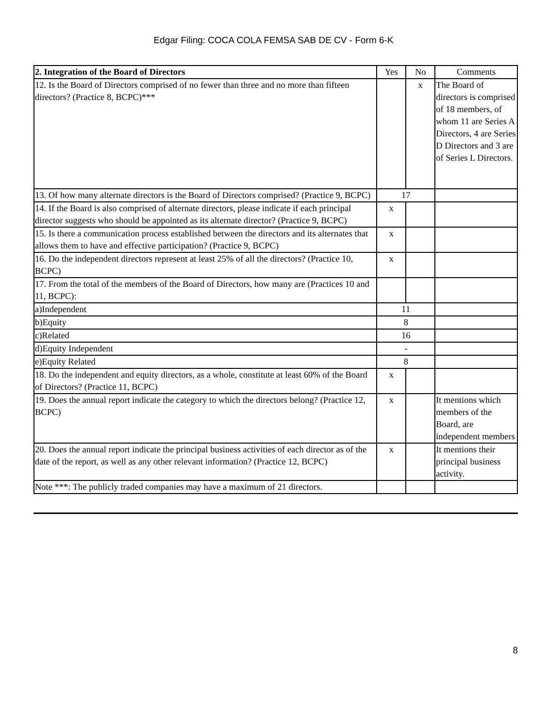Edgar Filing: COCA COLA FEMSA SAB DE CV - Form 6-K
| 2. Integration of the Board of Directors | Yes | No | Comments |
| --- | --- | --- | --- |
| 12. Is the Board of Directors comprised of no fewer than three and no more than fifteen directors? (Practice 8, BCPC)*** | | x | The Board of directors is comprised of 18 members, of whom 11 are Series A Directors, 4 are Series D Directors and 3 are of Series L Directors. |
| 13. Of how many alternate directors is the Board of Directors comprised? (Practice 9, BCPC) | 17 | | |
| 14. If the Board is also comprised of alternate directors, please indicate if each principal director suggests who should be appointed as its alternate director? (Practice 9, BCPC) | x | | |
| 15. Is there a communication process established between the directors and its alternates that allows them to have and effective participation? (Practice 9, BCPC) | x | | |
| 16. Do the independent directors represent at least 25% of all the directors? (Practice 10, BCPC) | x | | |
| 17. From the total of the members of the Board of Directors, how many are (Practices 10 and 11, BCPC): | | | |
| a)Independent | 11 | | |
| b)Equity | 8 | | |
| c)Related | 16 | | |
| d)Equity Independent | - | | |
| e)Equity Related | 8 | | |
| 18. Do the independent and equity directors, as a whole, constitute at least 60% of the Board of Directors? (Practice 11, BCPC) | x | | |
| 19. Does the annual report indicate the category to which the directors belong? (Practice 12, BCPC) | x | | It mentions which members of the Board, are independent members |
| 20. Does the annual report indicate the principal business activities of each director as of the date of the report, as well as any other relevant information? (Practice 12, BCPC) | x | | It mentions their principal business activity. |
| Note ***: The publicly traded companies may have a maximum of 21 directors. | | | |
8